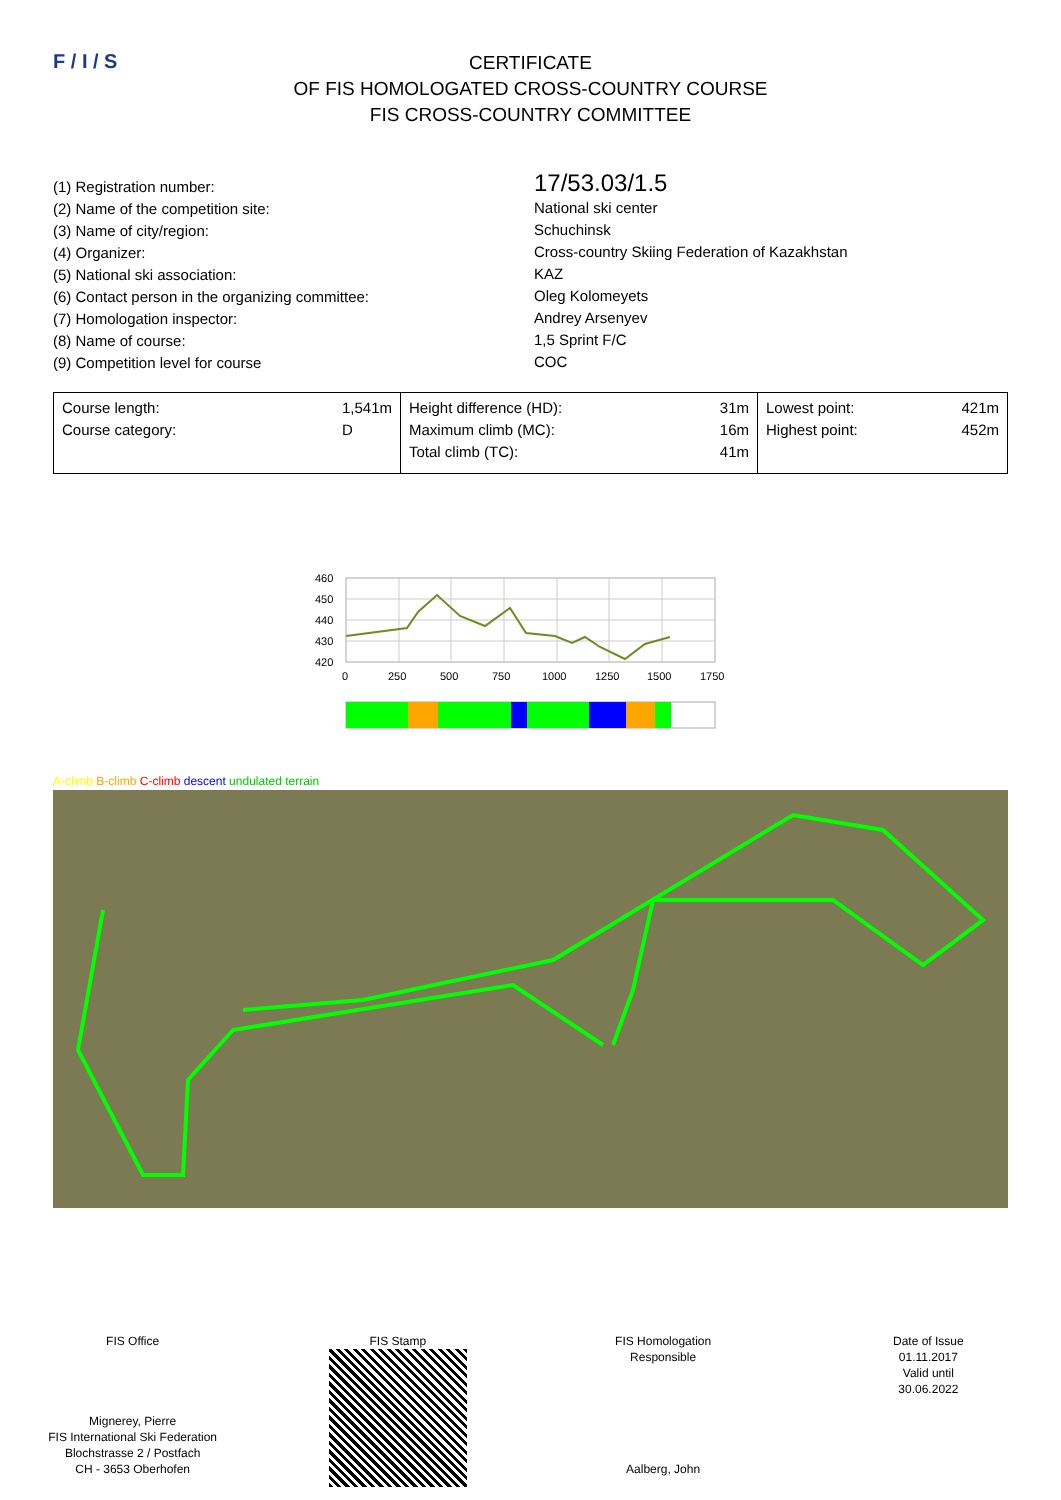F / I / S
CERTIFICATE
OF FIS HOMOLOGATED CROSS-COUNTRY COURSE
FIS CROSS-COUNTRY COMMITTEE
(1) Registration number:
(2) Name of the competition site:
(3) Name of city/region:
(4) Organizer:
(5) National ski association:
(6) Contact person in the organizing committee:
(7) Homologation inspector:
(8) Name of course:
(9) Competition level for course
17/53.03/1.5
National ski center
Schuchinsk
Cross-country Skiing Federation of Kazakhstan
KAZ
Oleg Kolomeyets
Andrey Arsenyev
1,5 Sprint F/C
COC
| Course length: Course category: 1,541m D | Height difference (HD): Maximum climb (MC): Total climb (TC): 31m 16m 41m | Lowest point: Highest point: 421m 452m |
460
450
440
430
420
0
250
500
750
1000
1250
1500
1750
A-climb B-climb C-climb descent undulated terrain
FIS Office
Mignerey, Pierre
FIS International Ski Federation
Blochstrasse 2 / Postfach
CH - 3653 Oberhofen
FIS Stamp FIS Homologation
Responsible
Aalberg, John
Date of Issue
01.11.2017
Valid until
30.06.2022